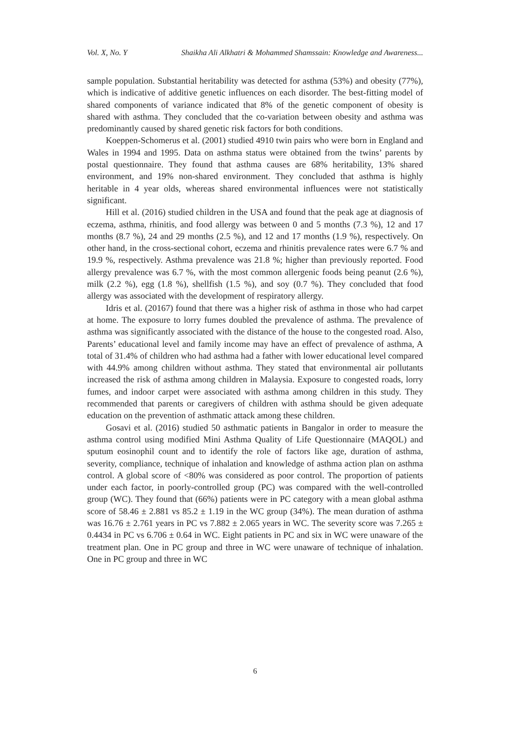Vol. X, No. Y Shaikha Ali Alkhatri & Mohammed Shamssain: Knowledge and Awareness...
sample population. Substantial heritability was detected for asthma (53%) and obesity (77%), which is indicative of additive genetic influences on each disorder. The best-fitting model of shared components of variance indicated that 8% of the genetic component of obesity is shared with asthma. They concluded that the co-variation between obesity and asthma was predominantly caused by shared genetic risk factors for both conditions.
Koeppen-Schomerus et al. (2001) studied 4910 twin pairs who were born in England and Wales in 1994 and 1995. Data on asthma status were obtained from the twins’ parents by postal questionnaire. They found that asthma causes are 68% heritability, 13% shared environment, and 19% non-shared environment. They concluded that asthma is highly heritable in 4 year olds, whereas shared environmental influences were not statistically significant.
Hill et al. (2016) studied children in the USA and found that the peak age at diagnosis of eczema, asthma, rhinitis, and food allergy was between 0 and 5 months (7.3 %), 12 and 17 months (8.7 %), 24 and 29 months (2.5 %), and 12 and 17 months (1.9 %), respectively. On other hand, in the cross-sectional cohort, eczema and rhinitis prevalence rates were 6.7 % and 19.9 %, respectively. Asthma prevalence was 21.8 %; higher than previously reported. Food allergy prevalence was 6.7 %, with the most common allergenic foods being peanut (2.6 %), milk (2.2 %), egg (1.8 %), shellfish (1.5 %), and soy (0.7 %). They concluded that food allergy was associated with the development of respiratory allergy.
Idris et al. (20167) found that there was a higher risk of asthma in those who had carpet at home. The exposure to lorry fumes doubled the prevalence of asthma. The prevalence of asthma was significantly associated with the distance of the house to the congested road. Also, Parents’ educational level and family income may have an effect of prevalence of asthma, A total of 31.4% of children who had asthma had a father with lower educational level compared with 44.9% among children without asthma. They stated that environmental air pollutants increased the risk of asthma among children in Malaysia. Exposure to congested roads, lorry fumes, and indoor carpet were associated with asthma among children in this study. They recommended that parents or caregivers of children with asthma should be given adequate education on the prevention of asthmatic attack among these children.
Gosavi et al. (2016) studied 50 asthmatic patients in Bangalor in order to measure the asthma control using modified Mini Asthma Quality of Life Questionnaire (MAQOL) and sputum eosinophil count and to identify the role of factors like age, duration of asthma, severity, compliance, technique of inhalation and knowledge of asthma action plan on asthma control. A global score of <80% was considered as poor control. The proportion of patients under each factor, in poorly-controlled group (PC) was compared with the well-controlled group (WC). They found that (66%) patients were in PC category with a mean global asthma score of 58.46 ± 2.881 vs 85.2 ± 1.19 in the WC group (34%). The mean duration of asthma was 16.76 ± 2.761 years in PC vs 7.882 ± 2.065 years in WC. The severity score was 7.265 ± 0.4434 in PC vs 6.706 ± 0.64 in WC. Eight patients in PC and six in WC were unaware of the treatment plan. One in PC group and three in WC were unaware of technique of inhalation. One in PC group and three in WC
6